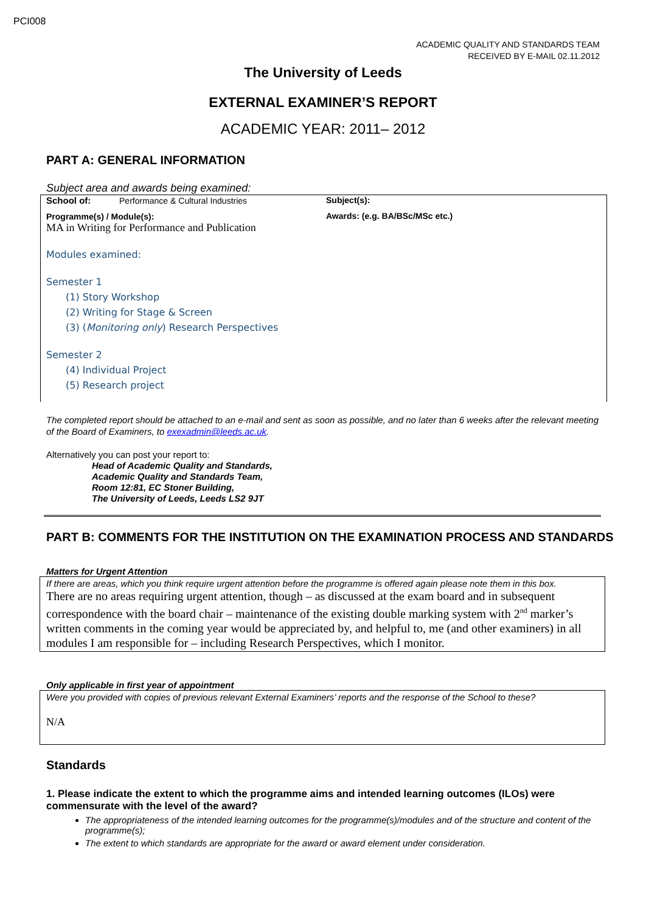PCI008
ACADEMIC QUALITY AND STANDARDS TEAM
RECEIVED BY E-MAIL 02.11.2012
The University of Leeds
EXTERNAL EXAMINER’S REPORT
ACADEMIC YEAR: 2011– 2012
PART A: GENERAL INFORMATION
Subject area and awards being examined:
School of: Performance & Cultural Industries
Programme(s) / Module(s):
MA in Writing for Performance and Publication
Modules examined:
Semester 1
(1) Story Workshop
(2) Writing for Stage & Screen
(3) (Monitoring only) Research Perspectives
Semester 2
(4) Individual Project
(5) Research project
Subject(s):
Awards: (e.g. BA/BSc/MSc etc.)
The completed report should be attached to an e-mail and sent as soon as possible, and no later than 6 weeks after the relevant meeting of the Board of Examiners, to exexadmin@leeds.ac.uk.
Alternatively you can post your report to:
Head of Academic Quality and Standards,
Academic Quality and Standards Team,
Room 12:81, EC Stoner Building,
The University of Leeds, Leeds LS2 9JT
PART B: COMMENTS FOR THE INSTITUTION ON THE EXAMINATION PROCESS AND STANDARDS
Matters for Urgent Attention
If there are areas, which you think require urgent attention before the programme is offered again please note them in this box.
There are no areas requiring urgent attention, though – as discussed at the exam board and in subsequent correspondence with the board chair – maintenance of the existing double marking system with 2<sup>nd</sup> marker’s written comments in the coming year would be appreciated by, and helpful to, me (and other examiners) in all modules I am responsible for – including Research Perspectives, which I monitor.
Only applicable in first year of appointment
Were you provided with copies of previous relevant External Examiners’ reports and the response of the School to these?
N/A
Standards
1. Please indicate the extent to which the programme aims and intended learning outcomes (ILOs) were commensurate with the level of the award?
The appropriateness of the intended learning outcomes for the programme(s)/modules and of the structure and content of the programme(s);
The extent to which standards are appropriate for the award or award element under consideration.